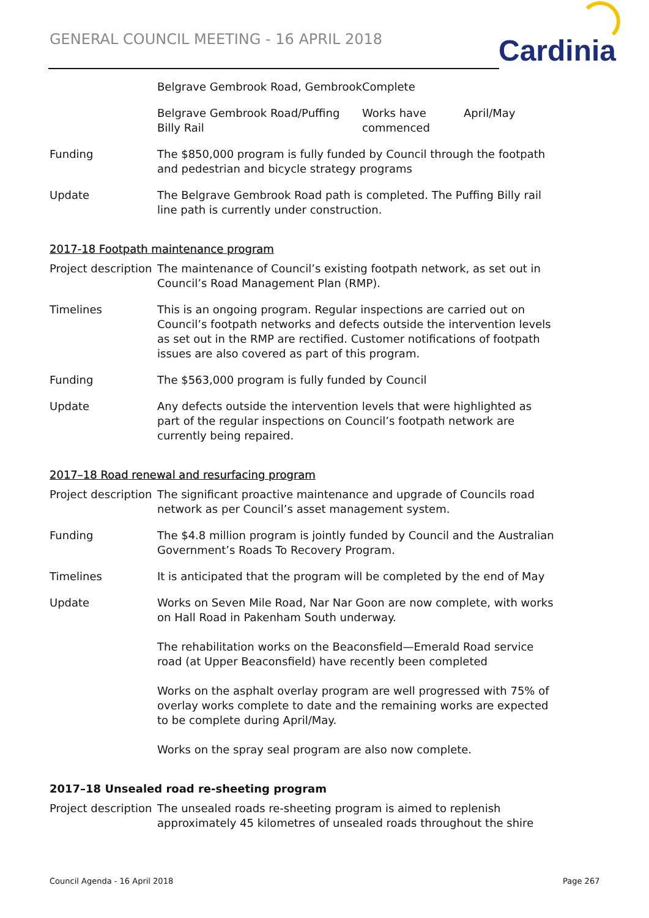GENERAL COUNCIL MEETING - 16 APRIL 2018
Cardinia
| | Belgrave Gembrook Road, Gembrook | Complete | |
| | Belgrave Gembrook Road/Puffing Billy Rail | Works have commenced | April/May |
| Funding | The $850,000 program is fully funded by Council through the footpath and pedestrian and bicycle strategy programs | | |
| Update | The Belgrave Gembrook Road path is completed. The Puffing Billy rail line path is currently under construction. | | |
2017-18 Footpath maintenance program
| Project description | The maintenance of Council’s existing footpath network, as set out in Council’s Road Management Plan (RMP). |
| Timelines | This is an ongoing program. Regular inspections are carried out on Council’s footpath networks and defects outside the intervention levels as set out in the RMP are rectified. Customer notifications of footpath issues are also covered as part of this program. |
| Funding | The $563,000 program is fully funded by Council |
| Update | Any defects outside the intervention levels that were highlighted as part of the regular inspections on Council’s footpath network are currently being repaired. |
2017–18 Road renewal and resurfacing program
| Project description | The significant proactive maintenance and upgrade of Councils road network as per Council’s asset management system. |
| Funding | The $4.8 million program is jointly funded by Council and the Australian Government’s Roads To Recovery Program. |
| Timelines | It is anticipated that the program will be completed by the end of May |
| Update | Works on Seven Mile Road, Nar Nar Goon are now complete, with works on Hall Road in Pakenham South underway. The rehabilitation works on the Beaconsfield—Emerald Road service road (at Upper Beaconsfield) have recently been completed Works on the asphalt overlay program are well progressed with 75% of overlay works complete to date and the remaining works are expected to be complete during April/May. Works on the spray seal program are also now complete. |
2017–18 Unsealed road re-sheeting program
| Project description | The unsealed roads re-sheeting program is aimed to replenish approximately 45 kilometres of unsealed roads throughout the shire |
Council Agenda - 16 April 2018 Page 267